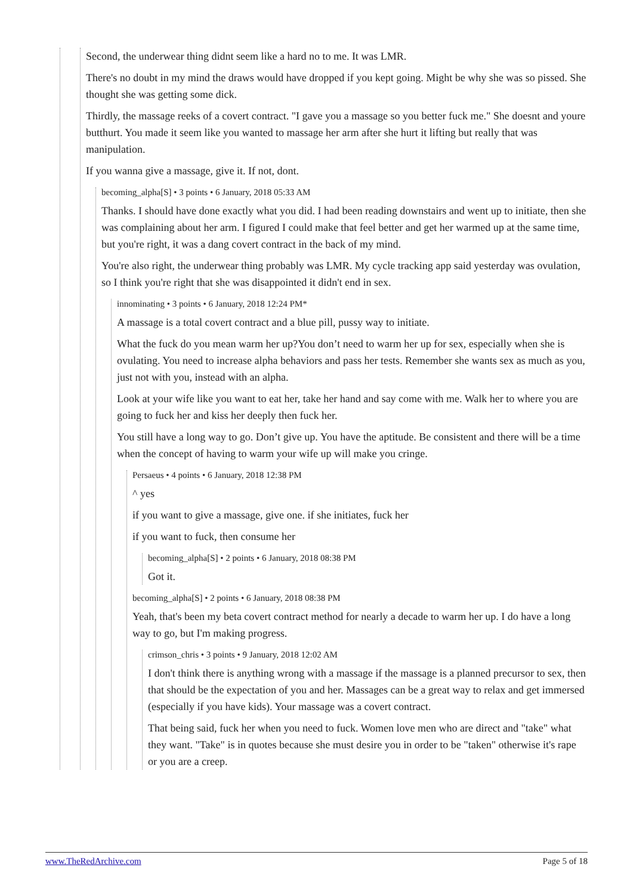Second, the underwear thing didnt seem like a hard no to me. It was LMR.
There's no doubt in my mind the draws would have dropped if you kept going. Might be why she was so pissed. She thought she was getting some dick.
Thirdly, the massage reeks of a covert contract. "I gave you a massage so you better fuck me." She doesnt and youre butthurt. You made it seem like you wanted to massage her arm after she hurt it lifting but really that was manipulation.
If you wanna give a massage, give it. If not, dont.
becoming_alpha[S] • 3 points • 6 January, 2018 05:33 AM
Thanks. I should have done exactly what you did. I had been reading downstairs and went up to initiate, then she was complaining about her arm. I figured I could make that feel better and get her warmed up at the same time, but you're right, it was a dang covert contract in the back of my mind.
You're also right, the underwear thing probably was LMR. My cycle tracking app said yesterday was ovulation, so I think you're right that she was disappointed it didn't end in sex.
innominating • 3 points • 6 January, 2018 12:24 PM*
A massage is a total covert contract and a blue pill, pussy way to initiate.
What the fuck do you mean warm her up?You don’t need to warm her up for sex, especially when she is ovulating. You need to increase alpha behaviors and pass her tests. Remember she wants sex as much as you, just not with you, instead with an alpha.
Look at your wife like you want to eat her, take her hand and say come with me. Walk her to where you are going to fuck her and kiss her deeply then fuck her.
You still have a long way to go. Don’t give up. You have the aptitude. Be consistent and there will be a time when the concept of having to warm your wife up will make you cringe.
Persaeus • 4 points • 6 January, 2018 12:38 PM
^ yes
if you want to give a massage, give one. if she initiates, fuck her
if you want to fuck, then consume her
becoming_alpha[S] • 2 points • 6 January, 2018 08:38 PM
Got it.
becoming_alpha[S] • 2 points • 6 January, 2018 08:38 PM
Yeah, that's been my beta covert contract method for nearly a decade to warm her up. I do have a long way to go, but I'm making progress.
crimson_chris • 3 points • 9 January, 2018 12:02 AM
I don't think there is anything wrong with a massage if the massage is a planned precursor to sex, then that should be the expectation of you and her. Massages can be a great way to relax and get immersed (especially if you have kids). Your massage was a covert contract.
That being said, fuck her when you need to fuck. Women love men who are direct and "take" what they want. "Take" is in quotes because she must desire you in order to be "taken" otherwise it's rape or you are a creep.
www.TheRedArchive.com Page 5 of 18